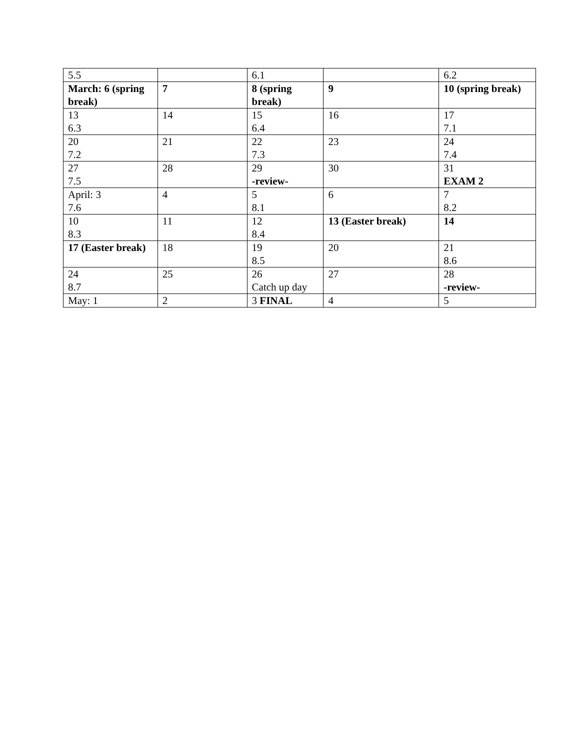| 5.5 | | 6.1 | | 6.2 |
| March: 6 (spring break) | 7 | 8 (spring break) | 9 | 10 (spring break) |
| 13 6.3 | 14 | 15 6.4 | 16 | 17 7.1 |
| 20 7.2 | 21 | 22 7.3 | 23 | 24 7.4 |
| 27 7.5 | 28 | 29 -review- | 30 | 31 EXAM 2 |
| April: 3 7.6 | 4 | 5 8.1 | 6 | 7 8.2 |
| 10 8.3 | 11 | 12 8.4 | 13 (Easter break) | 14 |
| 17 (Easter break) | 18 | 19 8.5 | 20 | 21 8.6 |
| 24 8.7 | 25 | 26 Catch up day | 27 | 28 -review- |
| May: 1 | 2 | 3 FINAL | 4 | 5 |